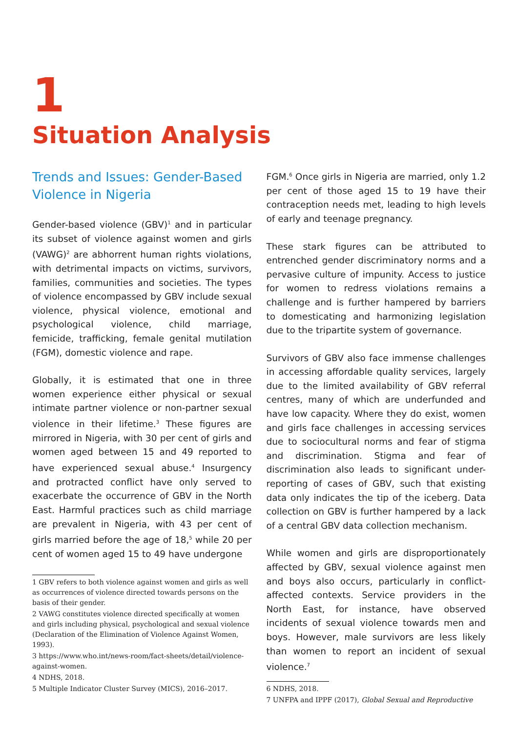1
Situation Analysis
Trends and Issues: Gender-Based Violence in Nigeria
Gender-based violence (GBV)<sup>1</sup> and in particular its subset of violence against women and girls (VAWG)<sup>2</sup> are abhorrent human rights violations, with detrimental impacts on victims, survivors, families, communities and societies. The types of violence encompassed by GBV include sexual violence, physical violence, emotional and psychological violence, child marriage, femicide, trafficking, female genital mutilation (FGM), domestic violence and rape.
Globally, it is estimated that one in three women experience either physical or sexual intimate partner violence or non-partner sexual violence in their lifetime.<sup>3</sup> These figures are mirrored in Nigeria, with 30 per cent of girls and women aged between 15 and 49 reported to have experienced sexual abuse.<sup>4</sup> Insurgency and protracted conflict have only served to exacerbate the occurrence of GBV in the North East. Harmful practices such as child marriage are prevalent in Nigeria, with 43 per cent of girls married before the age of 18,<sup>5</sup> while 20 per cent of women aged 15 to 49 have undergone
1 GBV refers to both violence against women and girls as well as occurrences of violence directed towards persons on the basis of their gender.
2 VAWG constitutes violence directed specifically at women and girls including physical, psychological and sexual violence (Declaration of the Elimination of Violence Against Women, 1993).
3 https://www.who.int/news-room/fact-sheets/detail/violence-against-women.
4 NDHS, 2018.
5 Multiple Indicator Cluster Survey (MICS), 2016–2017.
FGM.<sup>6</sup> Once girls in Nigeria are married, only 1.2 per cent of those aged 15 to 19 have their contraception needs met, leading to high levels of early and teenage pregnancy.
These stark figures can be attributed to entrenched gender discriminatory norms and a pervasive culture of impunity. Access to justice for women to redress violations remains a challenge and is further hampered by barriers to domesticating and harmonizing legislation due to the tripartite system of governance.
Survivors of GBV also face immense challenges in accessing affordable quality services, largely due to the limited availability of GBV referral centres, many of which are underfunded and have low capacity. Where they do exist, women and girls face challenges in accessing services due to sociocultural norms and fear of stigma and discrimination. Stigma and fear of discrimination also leads to significant under-reporting of cases of GBV, such that existing data only indicates the tip of the iceberg. Data collection on GBV is further hampered by a lack of a central GBV data collection mechanism.
While women and girls are disproportionately affected by GBV, sexual violence against men and boys also occurs, particularly in conflict-affected contexts. Service providers in the North East, for instance, have observed incidents of sexual violence towards men and boys. However, male survivors are less likely than women to report an incident of sexual violence.<sup>7</sup>
6 NDHS, 2018.
7 UNFPA and IPPF (2017), Global Sexual and Reproductive